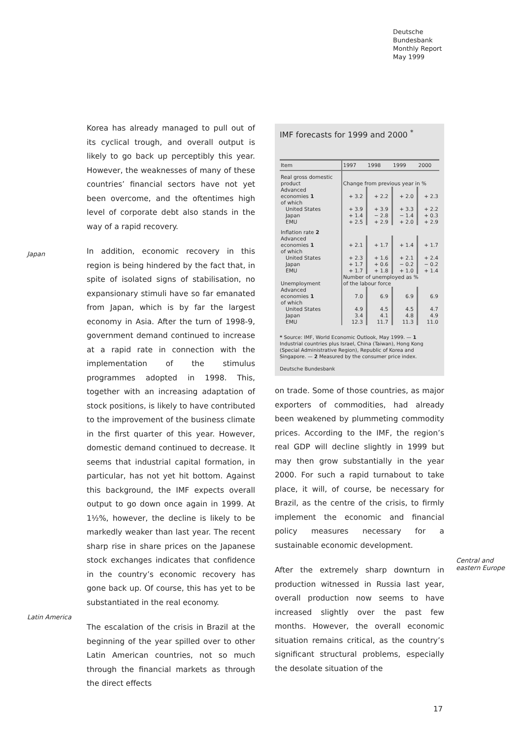Deutsche
Bundesbank
Monthly Report
May 1999
Korea has already managed to pull out of its cyclical trough, and overall output is likely to go back up perceptibly this year. However, the weaknesses of many of these countries’ financial sectors have not yet been overcome, and the oftentimes high level of corporate debt also stands in the way of a rapid recovery.
In addition, economic recovery in this region is being hindered by the fact that, in spite of isolated signs of stabilisation, no expansionary stimuli have so far emanated from Japan, which is by far the largest economy in Asia. After the turn of 1998-9, government demand continued to increase at a rapid rate in connection with the implementation of the stimulus programmes adopted in 1998. This, together with an increasing adaptation of stock positions, is likely to have contributed to the improvement of the business climate in the first quarter of this year. However, domestic demand continued to decrease. It seems that industrial capital formation, in particular, has not yet hit bottom. Against this background, the IMF expects overall output to go down once again in 1999. At 1½%, however, the decline is likely to be markedly weaker than last year. The recent sharp rise in share prices on the Japanese stock exchanges indicates that confidence in the country’s economic recovery has gone back up. Of course, this has yet to be substantiated in the real economy.
The escalation of the crisis in Brazil at the beginning of the year spilled over to other Latin American countries, not so much through the financial markets as through the direct effects
Japan
Latin America
IMF forecasts for 1999 and 2000 <sup>*</sup>
| Item | 1997 | 1998 | 1999 | 2000 |
| --- | --- | --- | --- | --- |
| Real gross domestic product | Change from previous year in % | | | |
| Advanced economies 1 | + 3.2 | + 2.2 | + 2.0 | + 2.3 |
| of which United States | + 3.9 | + 3.9 | + 3.3 | + 2.2 |
| Japan | + 1.4 | − 2.8 | − 1.4 | + 0.3 |
| EMU | + 2.5 | + 2.9 | + 2.0 | + 2.9 |
| Inflation rate 2 | | | | |
| Advanced economies 1 | + 2.1 | + 1.7 | + 1.4 | + 1.7 |
| of which United States | + 2.3 | + 1.6 | + 2.1 | + 2.4 |
| Japan | + 1.7 | + 0.6 | − 0.2 | − 0.2 |
| EMU | + 1.7 | + 1.8 | + 1.0 | + 1.4 |
| Unemployment | Number of unemployed as % of the labour force | | | |
| Advanced economies 1 | 7.0 | 6.9 | 6.9 | 6.9 |
| of which United States | 4.9 | 4.5 | 4.5 | 4.7 |
| Japan | 3.4 | 4.1 | 4.8 | 4.9 |
| EMU | 12.3 | 11.7 | 11.3 | 11.0 |
* Source: IMF, World Economic Outlook, May 1999. — 1 Industrial countries plus Israel, China (Taiwan), Hong Kong (Special Administrative Region), Republic of Korea and Singapore. — 2 Measured by the consumer price index.
Deutsche Bundesbank
on trade. Some of those countries, as major exporters of commodities, had already been weakened by plummeting commodity prices. According to the IMF, the region’s real GDP will decline slightly in 1999 but may then grow substantially in the year 2000. For such a rapid turnabout to take place, it will, of course, be necessary for Brazil, as the centre of the crisis, to firmly implement the economic and financial policy measures necessary for a sustainable economic development.
After the extremely sharp downturn in production witnessed in Russia last year, overall production now seems to have increased slightly over the past few months. However, the overall economic situation remains critical, as the country’s significant structural problems, especially the desolate situation of the
Central and
eastern Europe
17